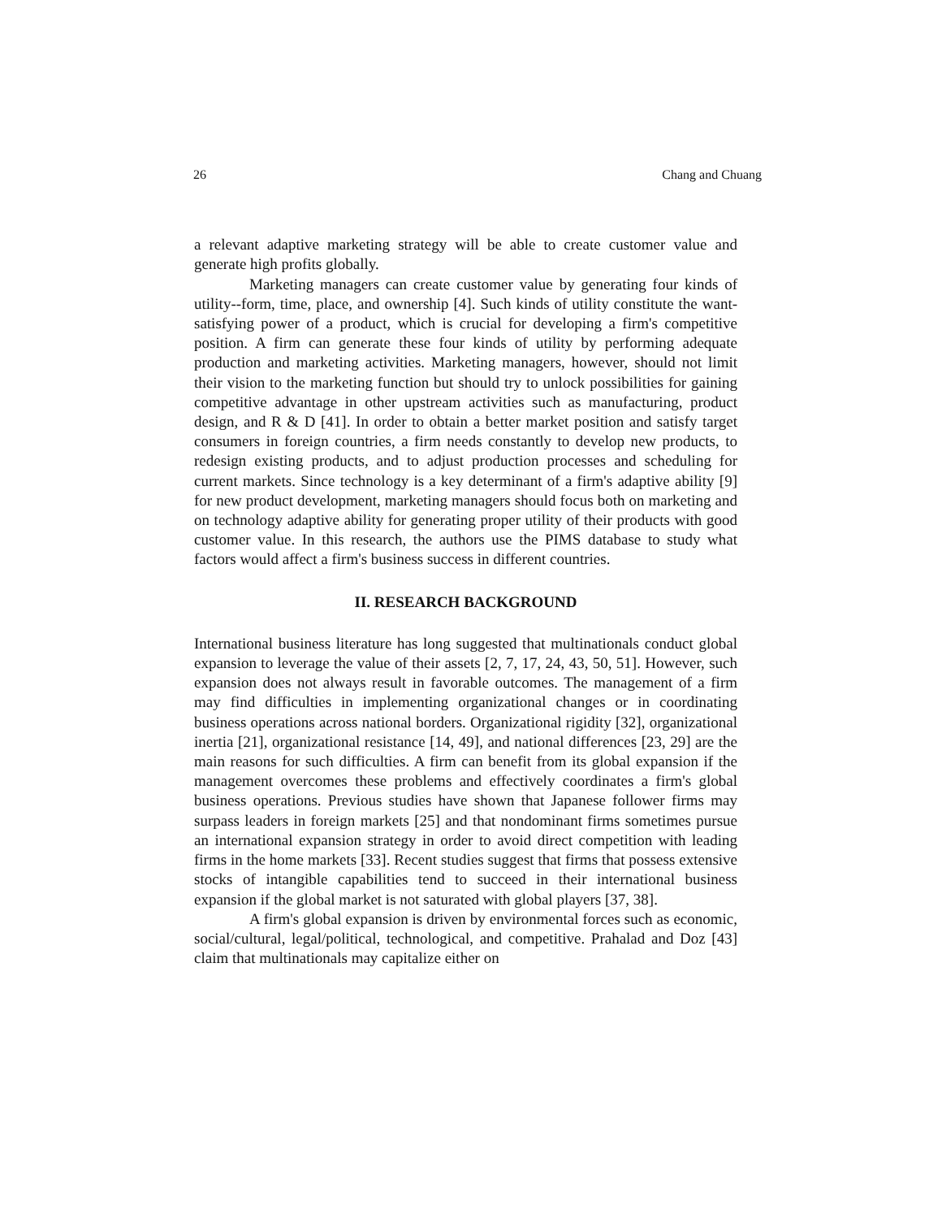26 Chang and Chuang
a relevant adaptive marketing strategy will be able to create customer value and generate high profits globally.
Marketing managers can create customer value by generating four kinds of utility--form, time, place, and ownership [4]. Such kinds of utility constitute the want-satisfying power of a product, which is crucial for developing a firm's competitive position. A firm can generate these four kinds of utility by performing adequate production and marketing activities. Marketing managers, however, should not limit their vision to the marketing function but should try to unlock possibilities for gaining competitive advantage in other upstream activities such as manufacturing, product design, and R & D [41]. In order to obtain a better market position and satisfy target consumers in foreign countries, a firm needs constantly to develop new products, to redesign existing products, and to adjust production processes and scheduling for current markets. Since technology is a key determinant of a firm's adaptive ability [9] for new product development, marketing managers should focus both on marketing and on technology adaptive ability for generating proper utility of their products with good customer value. In this research, the authors use the PIMS database to study what factors would affect a firm's business success in different countries.
II. RESEARCH BACKGROUND
International business literature has long suggested that multinationals conduct global expansion to leverage the value of their assets [2, 7, 17, 24, 43, 50, 51]. However, such expansion does not always result in favorable outcomes. The management of a firm may find difficulties in implementing organizational changes or in coordinating business operations across national borders. Organizational rigidity [32], organizational inertia [21], organizational resistance [14, 49], and national differences [23, 29] are the main reasons for such difficulties. A firm can benefit from its global expansion if the management overcomes these problems and effectively coordinates a firm's global business operations. Previous studies have shown that Japanese follower firms may surpass leaders in foreign markets [25] and that nondominant firms sometimes pursue an international expansion strategy in order to avoid direct competition with leading firms in the home markets [33]. Recent studies suggest that firms that possess extensive stocks of intangible capabilities tend to succeed in their international business expansion if the global market is not saturated with global players [37, 38].
A firm's global expansion is driven by environmental forces such as economic, social/cultural, legal/political, technological, and competitive. Prahalad and Doz [43] claim that multinationals may capitalize either on